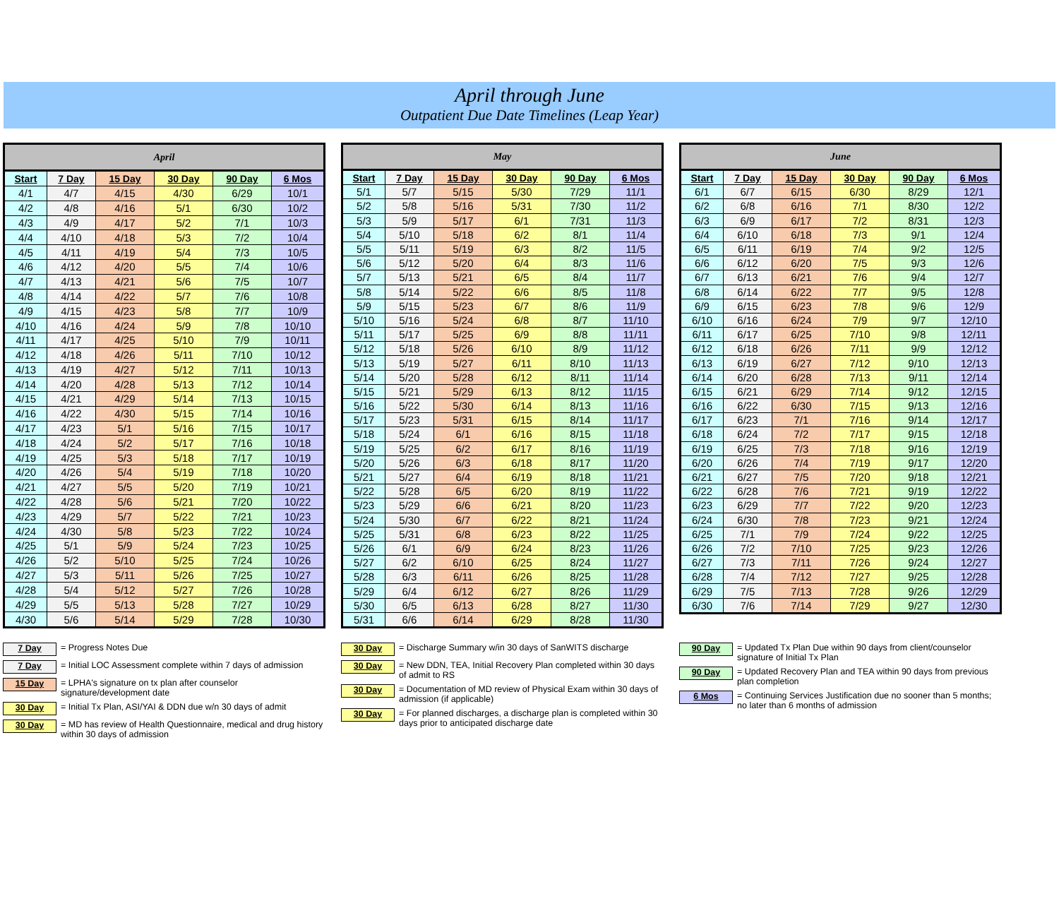April through June
Outpatient Due Date Timelines (Leap Year)
| April | | | | | |
| --- | --- | --- | --- | --- | --- |
| Start | 7 Day | 15 Day | 30 Day | 90 Day | 6 Mos |
| 4/1 | 4/7 | 4/15 | 4/30 | 6/29 | 10/1 |
| 4/2 | 4/8 | 4/16 | 5/1 | 6/30 | 10/2 |
| 4/3 | 4/9 | 4/17 | 5/2 | 7/1 | 10/3 |
| 4/4 | 4/10 | 4/18 | 5/3 | 7/2 | 10/4 |
| 4/5 | 4/11 | 4/19 | 5/4 | 7/3 | 10/5 |
| 4/6 | 4/12 | 4/20 | 5/5 | 7/4 | 10/6 |
| 4/7 | 4/13 | 4/21 | 5/6 | 7/5 | 10/7 |
| 4/8 | 4/14 | 4/22 | 5/7 | 7/6 | 10/8 |
| 4/9 | 4/15 | 4/23 | 5/8 | 7/7 | 10/9 |
| 4/10 | 4/16 | 4/24 | 5/9 | 7/8 | 10/10 |
| 4/11 | 4/17 | 4/25 | 5/10 | 7/9 | 10/11 |
| 4/12 | 4/18 | 4/26 | 5/11 | 7/10 | 10/12 |
| 4/13 | 4/19 | 4/27 | 5/12 | 7/11 | 10/13 |
| 4/14 | 4/20 | 4/28 | 5/13 | 7/12 | 10/14 |
| 4/15 | 4/21 | 4/29 | 5/14 | 7/13 | 10/15 |
| 4/16 | 4/22 | 4/30 | 5/15 | 7/14 | 10/16 |
| 4/17 | 4/23 | 5/1 | 5/16 | 7/15 | 10/17 |
| 4/18 | 4/24 | 5/2 | 5/17 | 7/16 | 10/18 |
| 4/19 | 4/25 | 5/3 | 5/18 | 7/17 | 10/19 |
| 4/20 | 4/26 | 5/4 | 5/19 | 7/18 | 10/20 |
| 4/21 | 4/27 | 5/5 | 5/20 | 7/19 | 10/21 |
| 4/22 | 4/28 | 5/6 | 5/21 | 7/20 | 10/22 |
| 4/23 | 4/29 | 5/7 | 5/22 | 7/21 | 10/23 |
| 4/24 | 4/30 | 5/8 | 5/23 | 7/22 | 10/24 |
| 4/25 | 5/1 | 5/9 | 5/24 | 7/23 | 10/25 |
| 4/26 | 5/2 | 5/10 | 5/25 | 7/24 | 10/26 |
| 4/27 | 5/3 | 5/11 | 5/26 | 7/25 | 10/27 |
| 4/28 | 5/4 | 5/12 | 5/27 | 7/26 | 10/28 |
| 4/29 | 5/5 | 5/13 | 5/28 | 7/27 | 10/29 |
| 4/30 | 5/6 | 5/14 | 5/29 | 7/28 | 10/30 |
| May | | | | | |
| --- | --- | --- | --- | --- | --- |
| Start | 7 Day | 15 Day | 30 Day | 90 Day | 6 Mos |
| 5/1 | 5/7 | 5/15 | 5/30 | 7/29 | 11/1 |
| 5/2 | 5/8 | 5/16 | 5/31 | 7/30 | 11/2 |
| 5/3 | 5/9 | 5/17 | 6/1 | 7/31 | 11/3 |
| 5/4 | 5/10 | 5/18 | 6/2 | 8/1 | 11/4 |
| 5/5 | 5/11 | 5/19 | 6/3 | 8/2 | 11/5 |
| 5/6 | 5/12 | 5/20 | 6/4 | 8/3 | 11/6 |
| 5/7 | 5/13 | 5/21 | 6/5 | 8/4 | 11/7 |
| 5/8 | 5/14 | 5/22 | 6/6 | 8/5 | 11/8 |
| 5/9 | 5/15 | 5/23 | 6/7 | 8/6 | 11/9 |
| 5/10 | 5/16 | 5/24 | 6/8 | 8/7 | 11/10 |
| 5/11 | 5/17 | 5/25 | 6/9 | 8/8 | 11/11 |
| 5/12 | 5/18 | 5/26 | 6/10 | 8/9 | 11/12 |
| 5/13 | 5/19 | 5/27 | 6/11 | 8/10 | 11/13 |
| 5/14 | 5/20 | 5/28 | 6/12 | 8/11 | 11/14 |
| 5/15 | 5/21 | 5/29 | 6/13 | 8/12 | 11/15 |
| 5/16 | 5/22 | 5/30 | 6/14 | 8/13 | 11/16 |
| 5/17 | 5/23 | 5/31 | 6/15 | 8/14 | 11/17 |
| 5/18 | 5/24 | 6/1 | 6/16 | 8/15 | 11/18 |
| 5/19 | 5/25 | 6/2 | 6/17 | 8/16 | 11/19 |
| 5/20 | 5/26 | 6/3 | 6/18 | 8/17 | 11/20 |
| 5/21 | 5/27 | 6/4 | 6/19 | 8/18 | 11/21 |
| 5/22 | 5/28 | 6/5 | 6/20 | 8/19 | 11/22 |
| 5/23 | 5/29 | 6/6 | 6/21 | 8/20 | 11/23 |
| 5/24 | 5/30 | 6/7 | 6/22 | 8/21 | 11/24 |
| 5/25 | 5/31 | 6/8 | 6/23 | 8/22 | 11/25 |
| 5/26 | 6/1 | 6/9 | 6/24 | 8/23 | 11/26 |
| 5/27 | 6/2 | 6/10 | 6/25 | 8/24 | 11/27 |
| 5/28 | 6/3 | 6/11 | 6/26 | 8/25 | 11/28 |
| 5/29 | 6/4 | 6/12 | 6/27 | 8/26 | 11/29 |
| 5/30 | 6/5 | 6/13 | 6/28 | 8/27 | 11/30 |
| 5/31 | 6/6 | 6/14 | 6/29 | 8/28 | 11/30 |
| June | | | | | |
| --- | --- | --- | --- | --- | --- |
| Start | 7 Day | 15 Day | 30 Day | 90 Day | 6 Mos |
| 6/1 | 6/7 | 6/15 | 6/30 | 8/29 | 12/1 |
| 6/2 | 6/8 | 6/16 | 7/1 | 8/30 | 12/2 |
| 6/3 | 6/9 | 6/17 | 7/2 | 8/31 | 12/3 |
| 6/4 | 6/10 | 6/18 | 7/3 | 9/1 | 12/4 |
| 6/5 | 6/11 | 6/19 | 7/4 | 9/2 | 12/5 |
| 6/6 | 6/12 | 6/20 | 7/5 | 9/3 | 12/6 |
| 6/7 | 6/13 | 6/21 | 7/6 | 9/4 | 12/7 |
| 6/8 | 6/14 | 6/22 | 7/7 | 9/5 | 12/8 |
| 6/9 | 6/15 | 6/23 | 7/8 | 9/6 | 12/9 |
| 6/10 | 6/16 | 6/24 | 7/9 | 9/7 | 12/10 |
| 6/11 | 6/17 | 6/25 | 7/10 | 9/8 | 12/11 |
| 6/12 | 6/18 | 6/26 | 7/11 | 9/9 | 12/12 |
| 6/13 | 6/19 | 6/27 | 7/12 | 9/10 | 12/13 |
| 6/14 | 6/20 | 6/28 | 7/13 | 9/11 | 12/14 |
| 6/15 | 6/21 | 6/29 | 7/14 | 9/12 | 12/15 |
| 6/16 | 6/22 | 6/30 | 7/15 | 9/13 | 12/16 |
| 6/17 | 6/23 | 7/1 | 7/16 | 9/14 | 12/17 |
| 6/18 | 6/24 | 7/2 | 7/17 | 9/15 | 12/18 |
| 6/19 | 6/25 | 7/3 | 7/18 | 9/16 | 12/19 |
| 6/20 | 6/26 | 7/4 | 7/19 | 9/17 | 12/20 |
| 6/21 | 6/27 | 7/5 | 7/20 | 9/18 | 12/21 |
| 6/22 | 6/28 | 7/6 | 7/21 | 9/19 | 12/22 |
| 6/23 | 6/29 | 7/7 | 7/22 | 9/20 | 12/23 |
| 6/24 | 6/30 | 7/8 | 7/23 | 9/21 | 12/24 |
| 6/25 | 7/1 | 7/9 | 7/24 | 9/22 | 12/25 |
| 6/26 | 7/2 | 7/10 | 7/25 | 9/23 | 12/26 |
| 6/27 | 7/3 | 7/11 | 7/26 | 9/24 | 12/27 |
| 6/28 | 7/4 | 7/12 | 7/27 | 9/25 | 12/28 |
| 6/29 | 7/5 | 7/13 | 7/28 | 9/26 | 12/29 |
| 6/30 | 7/6 | 7/14 | 7/29 | 9/27 | 12/30 |
7 Day = Progress Notes Due
7 Day = Initial LOC Assessment complete within 7 days of admission
15 Day = LPHA's signature on tx plan after counselor signature/development date
30 Day = Initial Tx Plan, ASI/YAI & DDN due w/n 30 days of admit
30 Day = MD has review of Health Questionnaire, medical and drug history within 30 days of admission
30 Day = Discharge Summary w/in 30 days of SanWITS discharge
30 Day = New DDN, TEA, Initial Recovery Plan completed within 30 days of admit to RS
30 Day = Documentation of MD review of Physical Exam within 30 days of admission (if applicable)
30 Day = For planned discharges, a discharge plan is completed within 30 days prior to anticipated discharge date
90 Day = Updated Tx Plan Due within 90 days from client/counselor signature of Initial Tx Plan
90 Day = Updated Recovery Plan and TEA within 90 days from previous plan completion
6 Mos = Continuing Services Justification due no sooner than 5 months; no later than 6 months of admission